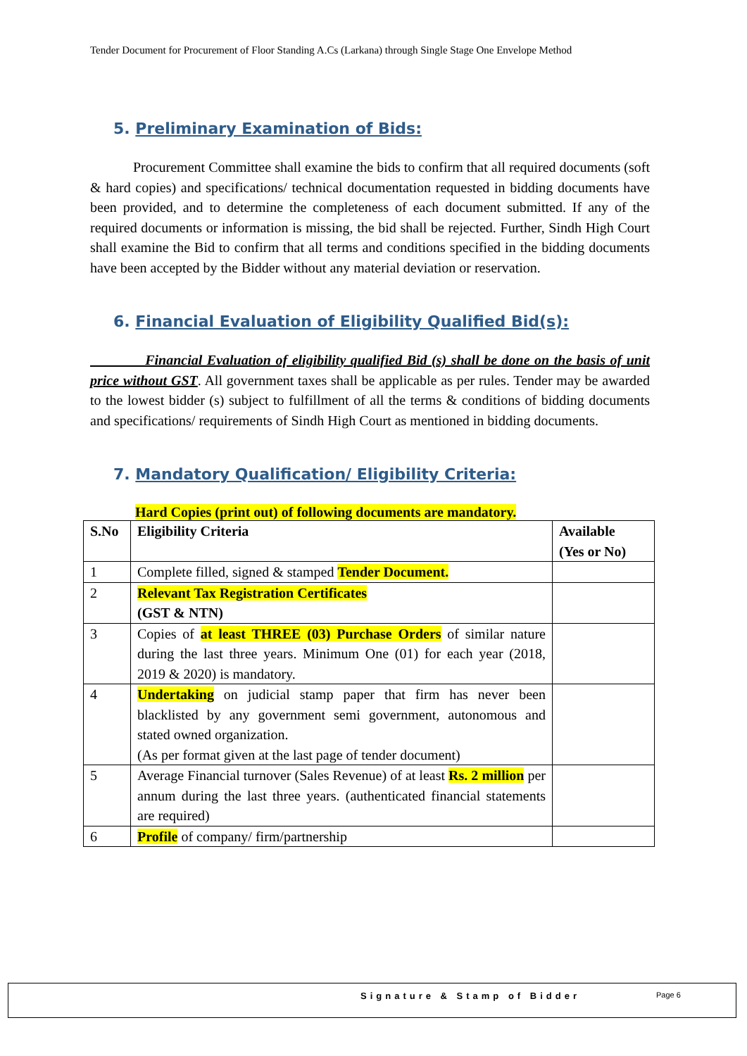Tender Document for Procurement of Floor Standing A.Cs (Larkana) through Single Stage One Envelope Method
5. Preliminary Examination of Bids:
Procurement Committee shall examine the bids to confirm that all required documents (soft & hard copies) and specifications/ technical documentation requested in bidding documents have been provided, and to determine the completeness of each document submitted. If any of the required documents or information is missing, the bid shall be rejected. Further, Sindh High Court shall examine the Bid to confirm that all terms and conditions specified in the bidding documents have been accepted by the Bidder without any material deviation or reservation.
6. Financial Evaluation of Eligibility Qualified Bid(s):
Financial Evaluation of eligibility qualified Bid (s) shall be done on the basis of unit price without GST. All government taxes shall be applicable as per rules. Tender may be awarded to the lowest bidder (s) subject to fulfillment of all the terms & conditions of bidding documents and specifications/ requirements of Sindh High Court as mentioned in bidding documents.
7. Mandatory Qualification/ Eligibility Criteria:
Hard Copies (print out) of following documents are mandatory.
| S.No | Eligibility Criteria | Available (Yes or No) |
| --- | --- | --- |
| 1 | Complete filled, signed & stamped Tender Document. | |
| 2 | Relevant Tax Registration Certificates (GST & NTN) | |
| 3 | Copies of at least THREE (03) Purchase Orders of similar nature during the last three years. Minimum One (01) for each year (2018, 2019 & 2020) is mandatory. | |
| 4 | Undertaking on judicial stamp paper that firm has never been blacklisted by any government semi government, autonomous and stated owned organization. (As per format given at the last page of tender document) | |
| 5 | Average Financial turnover (Sales Revenue) of at least Rs. 2 million per annum during the last three years. (authenticated financial statements are required) | |
| 6 | Profile of company/ firm/partnership | |
Signature & Stamp of Bidder Page 6